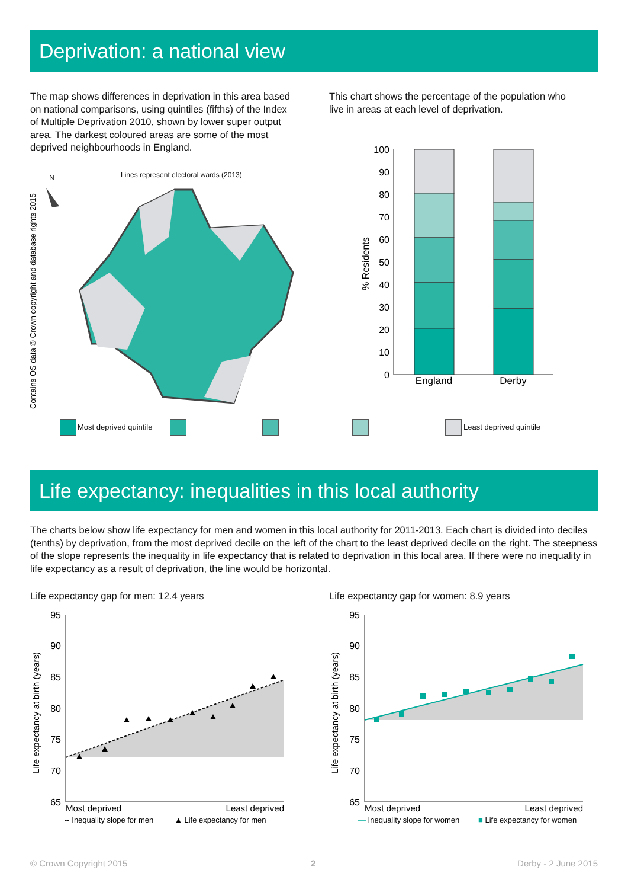Deprivation: a national view
The map shows differences in deprivation in this area based on national comparisons, using quintiles (fifths) of the Index of Multiple Deprivation 2010, shown by lower super output area. The darkest coloured areas are some of the most deprived neighbourhoods in England.
This chart shows the percentage of the population who live in areas at each level of deprivation.
Lines represent electoral wards (2013)
N
Contains OS data © Crown copyright and database rights 2015
100
90
80
70
60
50
40
30
20
10
0
England
Derby
% Residents
Most deprived quintile Least deprived quintile
Life expectancy: inequalities in this local authority
The charts below show life expectancy for men and women in this local authority for 2011-2013. Each chart is divided into deciles (tenths) by deprivation, from the most deprived decile on the left of the chart to the least deprived decile on the right. The steepness of the slope represents the inequality in life expectancy that is related to deprivation in this local area. If there were no inequality in life expectancy as a result of deprivation, the line would be horizontal.
Life expectancy gap for men: 12.4 years
Life expectancy gap for women: 8.9 years
95
90
85
80
75
70
65
Most deprived
Least deprived
-- Inequality slope for men
▲ Life expectancy for men
Life expectancy at birth (years)
95
90
85
80
75
70
65
Most deprived
Least deprived
— Inequality slope for women
■ Life expectancy for women
Life expectancy at birth (years)
© Crown Copyright 2015 2 Derby - 2 June 2015